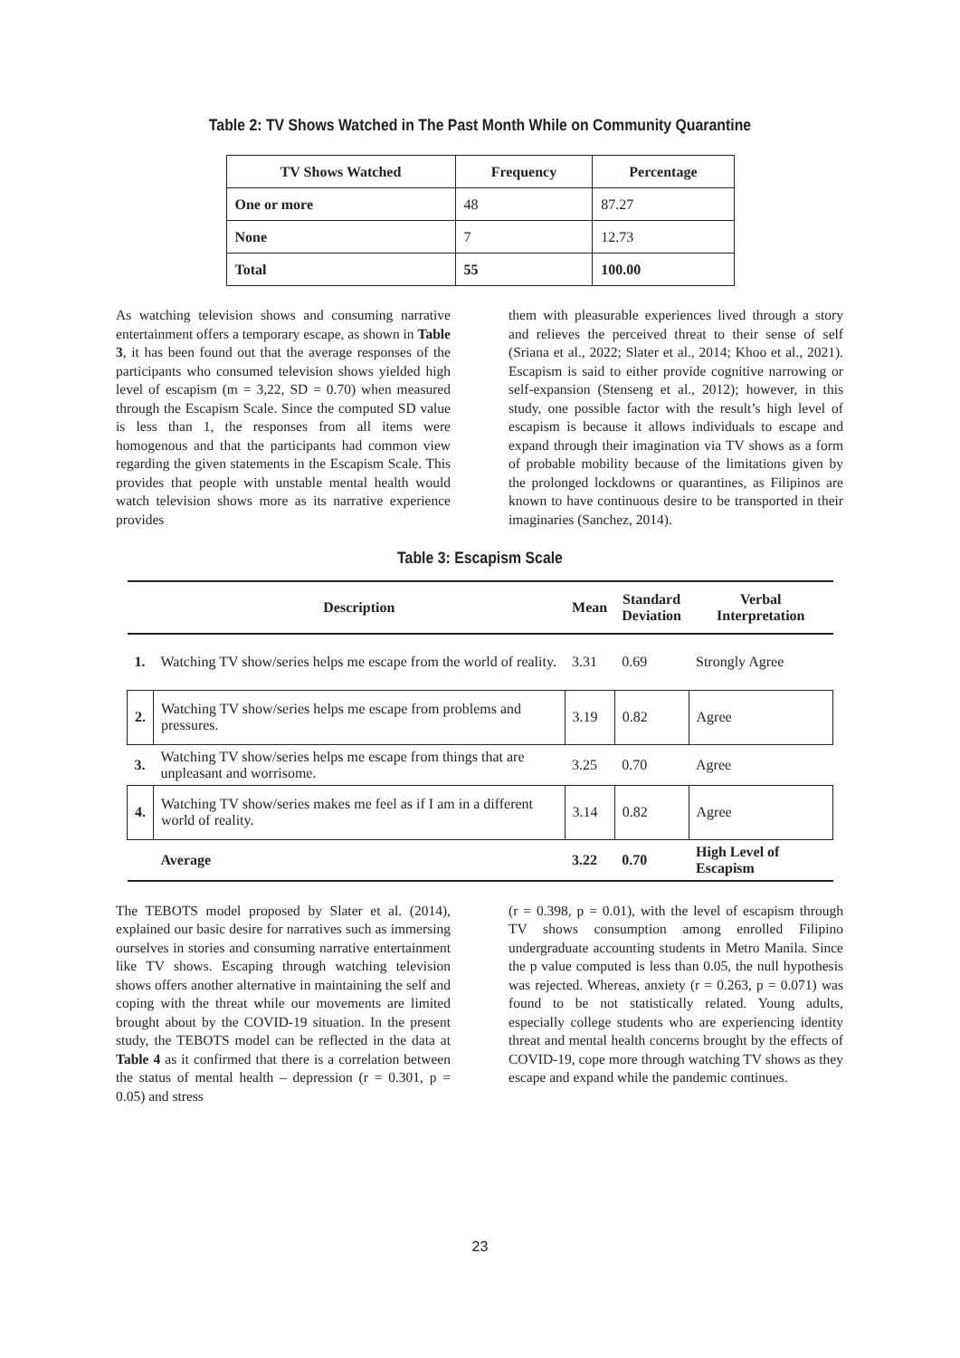Table 2: TV Shows Watched in The Past Month While on Community Quarantine
| TV Shows Watched | Frequency | Percentage |
| --- | --- | --- |
| One or more | 48 | 87.27 |
| None | 7 | 12.73 |
| Total | 55 | 100.00 |
As watching television shows and consuming narrative entertainment offers a temporary escape, as shown in Table 3, it has been found out that the average responses of the participants who consumed television shows yielded high level of escapism (m = 3,22, SD = 0.70) when measured through the Escapism Scale. Since the computed SD value is less than 1, the responses from all items were homogenous and that the participants had common view regarding the given statements in the Escapism Scale. This provides that people with unstable mental health would watch television shows more as its narrative experience provides
them with pleasurable experiences lived through a story and relieves the perceived threat to their sense of self (Sriana et al., 2022; Slater et al., 2014; Khoo et al., 2021). Escapism is said to either provide cognitive narrowing or self-expansion (Stenseng et al., 2012); however, in this study, one possible factor with the result’s high level of escapism is because it allows individuals to escape and expand through their imagination via TV shows as a form of probable mobility because of the limitations given by the prolonged lockdowns or quarantines, as Filipinos are known to have continuous desire to be transported in their imaginaries (Sanchez, 2014).
Table 3: Escapism Scale
| | Description | Mean | Standard Deviation | Verbal Interpretation |
| --- | --- | --- | --- | --- |
| 1. | Watching TV show/series helps me escape from the world of reality. | 3.31 | 0.69 | Strongly Agree |
| 2. | Watching TV show/series helps me escape from problems and pressures. | 3.19 | 0.82 | Agree |
| 3. | Watching TV show/series helps me escape from things that are unpleasant and worrisome. | 3.25 | 0.70 | Agree |
| 4. | Watching TV show/series makes me feel as if I am in a different world of reality. | 3.14 | 0.82 | Agree |
| | Average | 3.22 | 0.70 | High Level of Escapism |
The TEBOTS model proposed by Slater et al. (2014), explained our basic desire for narratives such as immersing ourselves in stories and consuming narrative entertainment like TV shows. Escaping through watching television shows offers another alternative in maintaining the self and coping with the threat while our movements are limited brought about by the COVID-19 situation. In the present study, the TEBOTS model can be reflected in the data at Table 4 as it confirmed that there is a correlation between the status of mental health – depression (r = 0.301, p = 0.05) and stress
(r = 0.398, p = 0.01), with the level of escapism through TV shows consumption among enrolled Filipino undergraduate accounting students in Metro Manila. Since the p value computed is less than 0.05, the null hypothesis was rejected. Whereas, anxiety (r = 0.263, p = 0.071) was found to be not statistically related. Young adults, especially college students who are experiencing identity threat and mental health concerns brought by the effects of COVID-19, cope more through watching TV shows as they escape and expand while the pandemic continues.
23